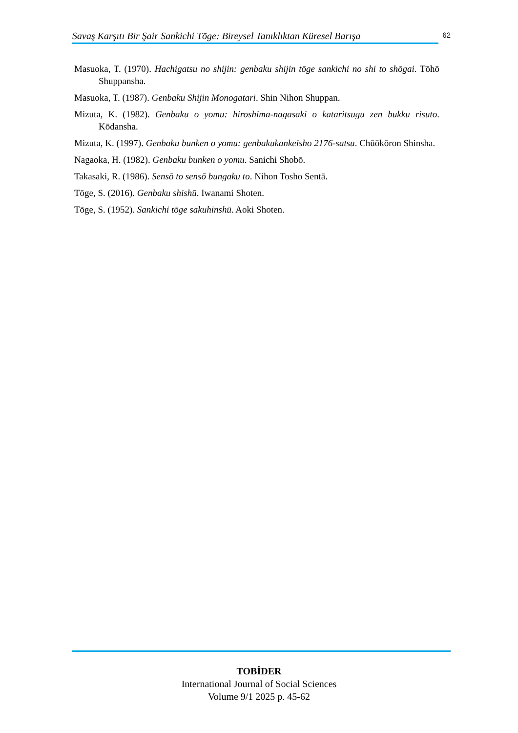Savaş Karşıtı Bir Şair Sankichi Tōge: Bireysel Tanıklıktan Küresel Barışa
62
Masuoka, T. (1970). Hachigatsu no shijin: genbaku shijin tōge sankichi no shi to shōgai. Tōhō Shuppansha.
Masuoka, T. (1987). Genbaku Shijin Monogatari. Shin Nihon Shuppan.
Mizuta, K. (1982). Genbaku o yomu: hiroshima-nagasaki o kataritsugu zen bukku risuto. Kōdansha.
Mizuta, K. (1997). Genbaku bunken o yomu: genbakukankeisho 2176-satsu. Chūōkōron Shinsha.
Nagaoka, H. (1982). Genbaku bunken o yomu. Sanichi Shobō.
Takasaki, R. (1986). Sensō to sensō bungaku to. Nihon Tosho Sentā.
Tōge, S. (2016). Genbaku shishū. Iwanami Shoten.
Tōge, S. (1952). Sankichi tōge sakuhinshū. Aoki Shoten.
TOBİDER
International Journal of Social Sciences
Volume 9/1 2025 p. 45-62